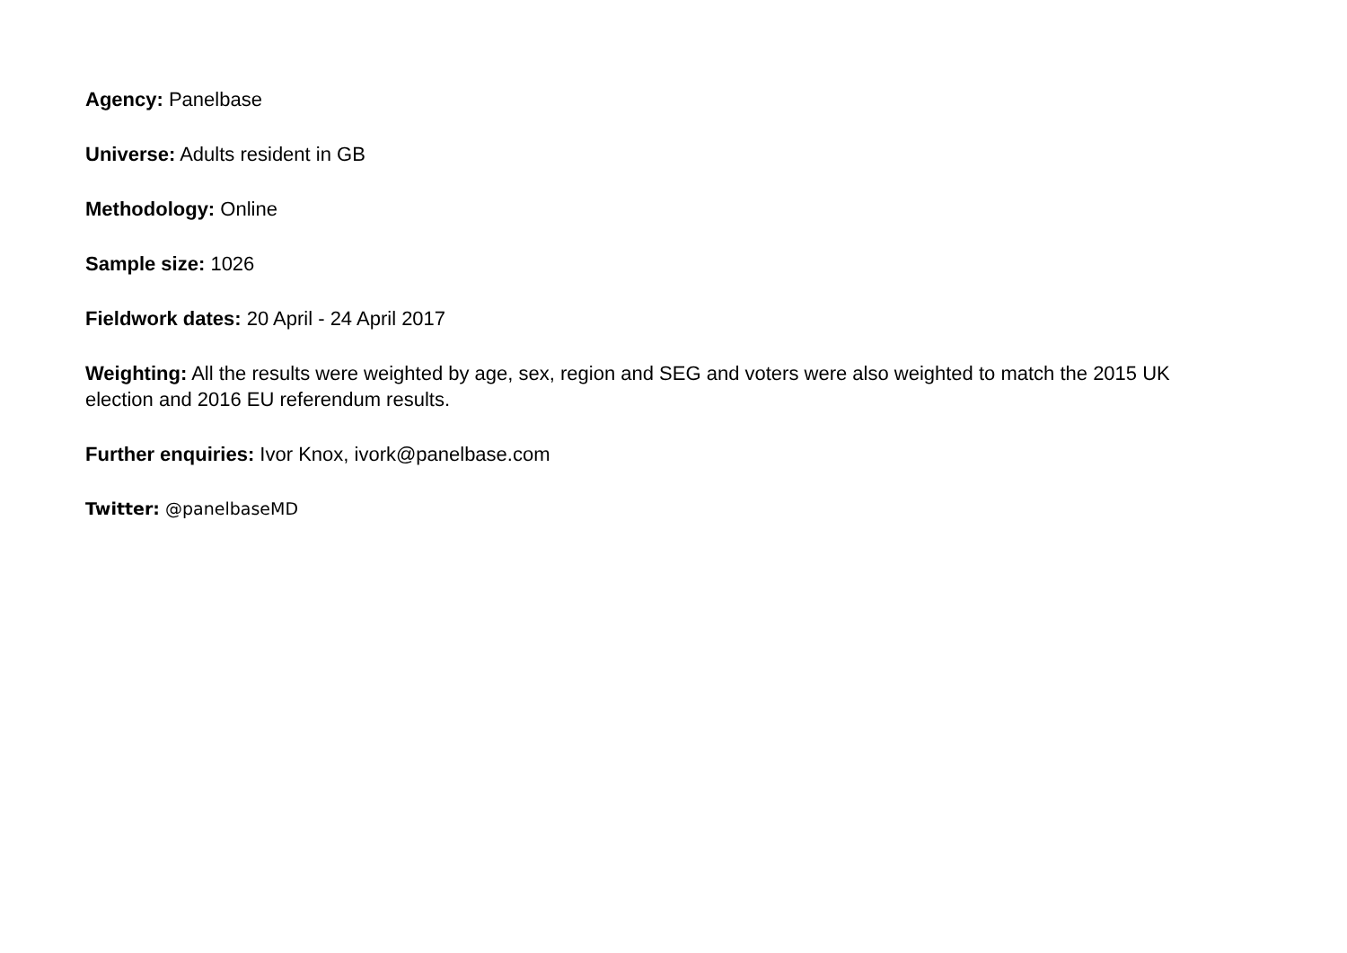Agency: Panelbase
Universe: Adults resident in GB
Methodology: Online
Sample size: 1026
Fieldwork dates: 20 April - 24 April 2017
Weighting: All the results were weighted by age, sex, region and SEG and voters were also weighted to match the 2015 UK election and 2016 EU referendum results.
Further enquiries: Ivor Knox, ivork@panelbase.com
Twitter: @panelbaseMD